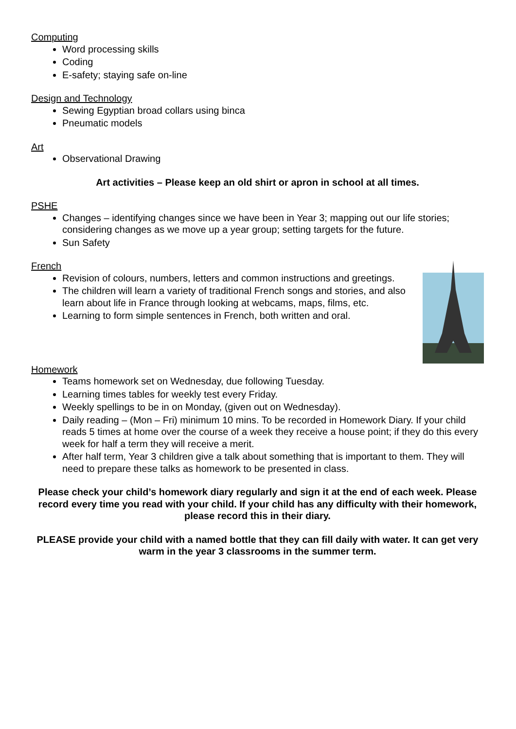Computing
Word processing skills
Coding
E-safety; staying safe on-line
Design and Technology
Sewing Egyptian broad collars using binca
Pneumatic models
Art
Observational Drawing
Art activities – Please keep an old shirt or apron in school at all times.
PSHE
Changes – identifying changes since we have been in Year 3; mapping out our life stories; considering changes as we move up a year group; setting targets for the future.
Sun Safety
French
Revision of colours, numbers, letters and common instructions and greetings.
The children will learn a variety of traditional French songs and stories, and also learn about life in France through looking at webcams, maps, films, etc.
Learning to form simple sentences in French, both written and oral.
Homework
Teams homework set on Wednesday, due following Tuesday.
Learning times tables for weekly test every Friday.
Weekly spellings to be in on Monday, (given out on Wednesday).
Daily reading – (Mon – Fri) minimum 10 mins. To be recorded in Homework Diary. If your child reads 5 times at home over the course of a week they receive a house point; if they do this every week for half a term they will receive a merit.
After half term, Year 3 children give a talk about something that is important to them. They will need to prepare these talks as homework to be presented in class.
Please check your child’s homework diary regularly and sign it at the end of each week. Please record every time you read with your child. If your child has any difficulty with their homework, please record this in their diary.
PLEASE provide your child with a named bottle that they can fill daily with water. It can get very warm in the year 3 classrooms in the summer term.